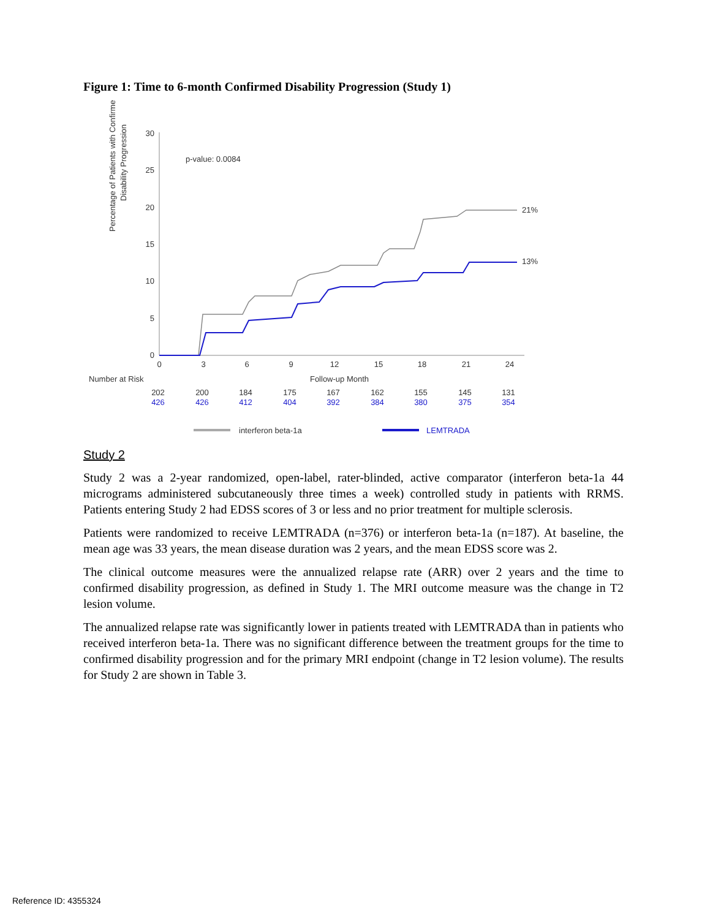Figure 1: Time to 6-month Confirmed Disability Progression (Study 1)
Percentage of Patients with Confirmed
Disability Progression
30
25
20
15
10
5
0
p-value: 0.0084
21%
13%
0
3
6
9
12
15
18
21
24
Follow-up Month
202
200
184
175
167
162
155
145
131
426
426
412
404
392
384
380
375
354
Number at Risk
interferon beta-1a
LEMTRADA
Study 2
Study 2 was a 2-year randomized, open-label, rater-blinded, active comparator (interferon beta-1a 44 micrograms administered subcutaneously three times a week) controlled study in patients with RRMS. Patients entering Study 2 had EDSS scores of 3 or less and no prior treatment for multiple sclerosis.
Patients were randomized to receive LEMTRADA (n=376) or interferon beta-1a (n=187). At baseline, the mean age was 33 years, the mean disease duration was 2 years, and the mean EDSS score was 2.
The clinical outcome measures were the annualized relapse rate (ARR) over 2 years and the time to confirmed disability progression, as defined in Study 1. The MRI outcome measure was the change in T2 lesion volume.
The annualized relapse rate was significantly lower in patients treated with LEMTRADA than in patients who received interferon beta-1a. There was no significant difference between the treatment groups for the time to confirmed disability progression and for the primary MRI endpoint (change in T2 lesion volume). The results for Study 2 are shown in Table 3.
Reference ID: 4355324